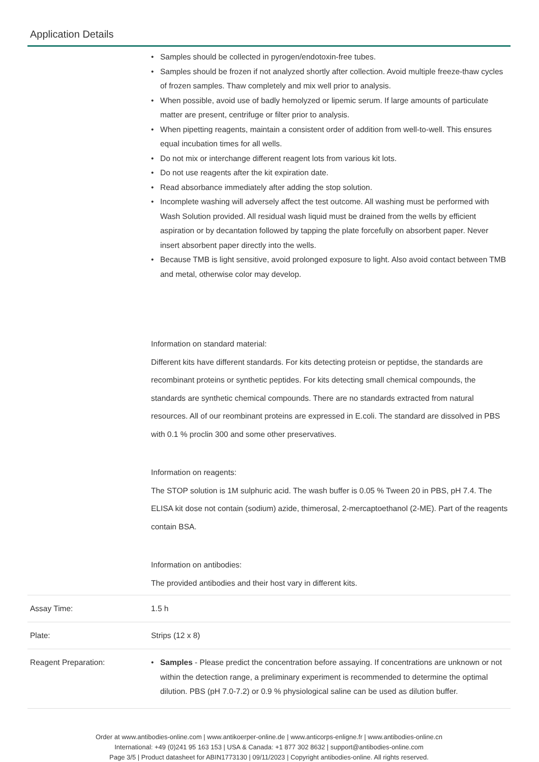Application Details
| | • Samples should be collected in pyrogen/endotoxin-free tubes. • Samples should be frozen if not analyzed shortly after collection. Avoid multiple freeze-thaw cycles of frozen samples. Thaw completely and mix well prior to analysis. • When possible, avoid use of badly hemolyzed or lipemic serum. If large amounts of particulate matter are present, centrifuge or filter prior to analysis. • When pipetting reagents, maintain a consistent order of addition from well-to-well. This ensures equal incubation times for all wells. • Do not mix or interchange different reagent lots from various kit lots. • Do not use reagents after the kit expiration date. • Read absorbance immediately after adding the stop solution. • Incomplete washing will adversely affect the test outcome. All washing must be performed with Wash Solution provided. All residual wash liquid must be drained from the wells by efficient aspiration or by decantation followed by tapping the plate forcefully on absorbent paper. Never insert absorbent paper directly into the wells. • Because TMB is light sensitive, avoid prolonged exposure to light. Also avoid contact between TMB and metal, otherwise color may develop. Information on standard material: Different kits have different standards. For kits detecting proteisn or peptidse, the standards are recombinant proteins or synthetic peptides. For kits detecting small chemical compounds, the standards are synthetic chemical compounds. There are no standards extracted from natural resources. All of our reombinant proteins are expressed in E.coli. The standard are dissolved in PBS with 0.1 % proclin 300 and some other preservatives. Information on reagents: The STOP solution is 1M sulphuric acid. The wash buffer is 0.05 % Tween 20 in PBS, pH 7.4. The ELISA kit dose not contain (sodium) azide, thimerosal, 2-mercaptoethanol (2-ME). Part of the reagents contain BSA. Information on antibodies: The provided antibodies and their host vary in different kits. |
| Assay Time: | 1.5 h |
| Plate: | Strips (12 x 8) |
| Reagent Preparation: | • Samples - Please predict the concentration before assaying. If concentrations are unknown or not within the detection range, a preliminary experiment is recommended to determine the optimal dilution. PBS (pH 7.0-7.2) or 0.9 % physiological saline can be used as dilution buffer. |
Order at www.antibodies-online.com | www.antikoerper-online.de | www.anticorps-enligne.fr | www.antibodies-online.cn
International: +49 (0)241 95 163 153 | USA & Canada: +1 877 302 8632 | support@antibodies-online.com
Page 3/5 | Product datasheet for ABIN1773130 | 09/11/2023 | Copyright antibodies-online. All rights reserved.